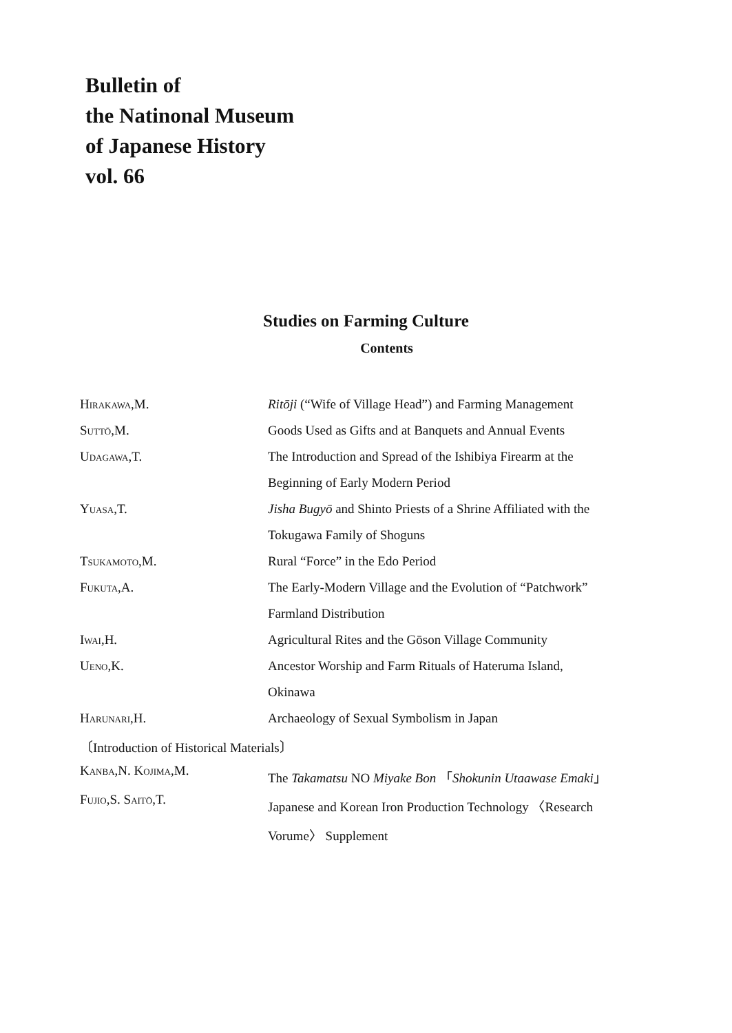Bulletin of
the Natinonal Museum
of Japanese History
vol. 66
Studies on Farming Culture
Contents
| H IRAKAWA ,M. | Ritōji (“Wife of Village Head”) and Farming Management |
| S UTTŌ ,M. | Goods Used as Gifts and at Banquets and Annual Events |
| U DAGAWA ,T. | The Introduction and Spread of the Ishibiya Firearm at the |
| | Beginning of Early Modern Period |
| Y UASA ,T. | Jisha Bugyō and Shinto Priests of a Shrine Affiliated with the |
| | Tokugawa Family of Shoguns |
| T SUKAMOTO ,M. | Rural “Force” in the Edo Period |
| F UKUTA ,A. | The Early-Modern Village and the Evolution of “Patchwork” |
| | Farmland Distribution |
| I WAI ,H. | Agricultural Rites and the Gōson Village Community |
| U ENO ,K. | Ancestor Worship and Farm Rituals of Hateruma Island, |
| | Okinawa |
| H ARUNARI ,H. | Archaeology of Sexual Symbolism in Japan |
| 〔Introduction of Historical Materials〕 | |
| K ANBA ,N. K OJIMA ,M. | The Takamatsu NO Miyake Bon 「 Shokunin Utaawase Emaki 」 |
| F UJIO ,S. S AITŌ ,T. | Japanese and Korean Iron Production Technology 〈Research |
| | Vorume〉 Supplement |